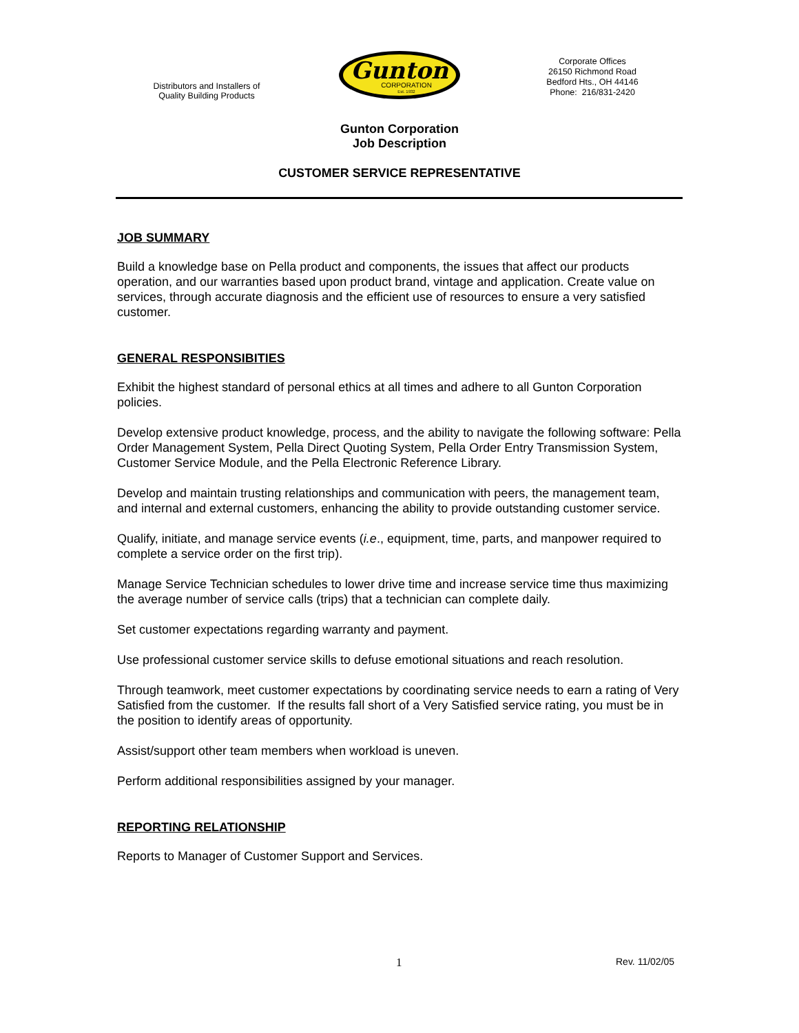Distributors and Installers of
Quality Building Products
Gunton
CORPORATION
Est. 1932
Corporate Offices
26150 Richmond Road
Bedford Hts., OH 44146
Phone: 216/831-2420
Gunton Corporation
Job Description
CUSTOMER SERVICE REPRESENTATIVE
JOB SUMMARY
Build a knowledge base on Pella product and components, the issues that affect our products operation, and our warranties based upon product brand, vintage and application. Create value on services, through accurate diagnosis and the efficient use of resources to ensure a very satisfied customer.
GENERAL RESPONSIBITIES
Exhibit the highest standard of personal ethics at all times and adhere to all Gunton Corporation policies.
Develop extensive product knowledge, process, and the ability to navigate the following software: Pella Order Management System, Pella Direct Quoting System, Pella Order Entry Transmission System, Customer Service Module, and the Pella Electronic Reference Library.
Develop and maintain trusting relationships and communication with peers, the management team, and internal and external customers, enhancing the ability to provide outstanding customer service.
Qualify, initiate, and manage service events (i.e., equipment, time, parts, and manpower required to complete a service order on the first trip).
Manage Service Technician schedules to lower drive time and increase service time thus maximizing the average number of service calls (trips) that a technician can complete daily.
Set customer expectations regarding warranty and payment.
Use professional customer service skills to defuse emotional situations and reach resolution.
Through teamwork, meet customer expectations by coordinating service needs to earn a rating of Very Satisfied from the customer. If the results fall short of a Very Satisfied service rating, you must be in the position to identify areas of opportunity.
Assist/support other team members when workload is uneven.
Perform additional responsibilities assigned by your manager.
REPORTING RELATIONSHIP
Reports to Manager of Customer Support and Services.
1 Rev. 11/02/05